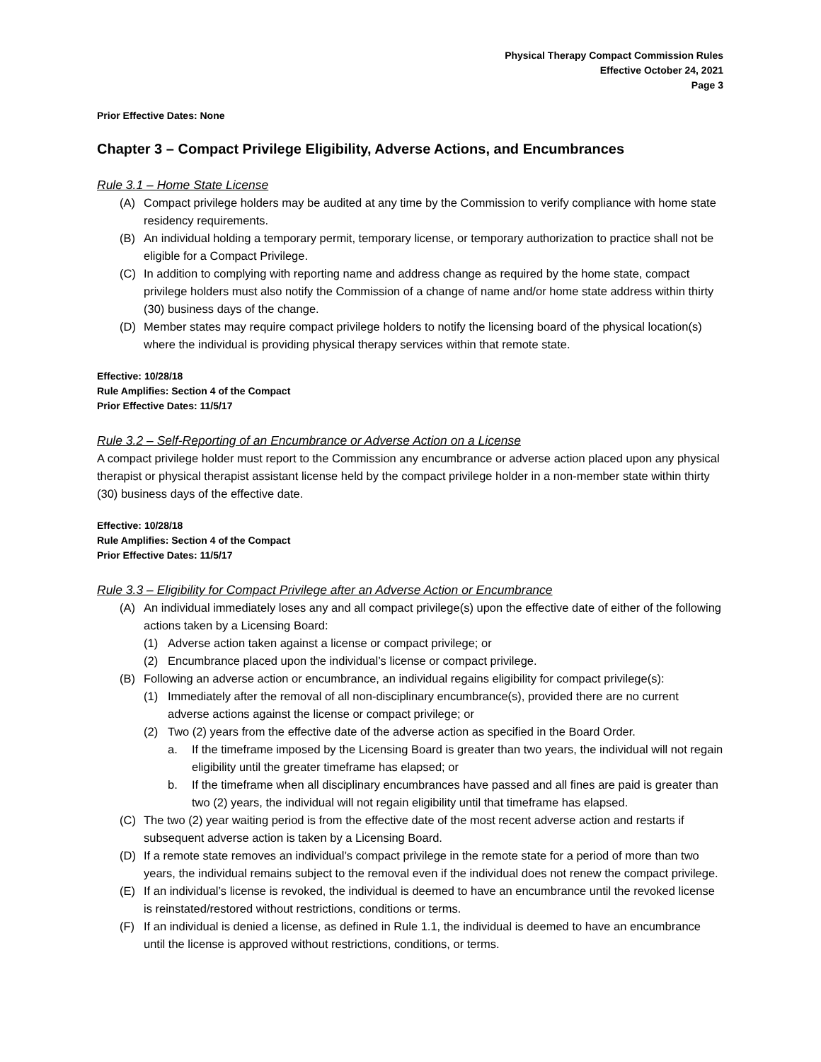Physical Therapy Compact Commission Rules
Effective October 24, 2021
Page 3
Prior Effective Dates: None
Chapter 3 – Compact Privilege Eligibility, Adverse Actions, and Encumbrances
Rule 3.1 – Home State License
(A) Compact privilege holders may be audited at any time by the Commission to verify compliance with home state residency requirements.
(B) An individual holding a temporary permit, temporary license, or temporary authorization to practice shall not be eligible for a Compact Privilege.
(C) In addition to complying with reporting name and address change as required by the home state, compact privilege holders must also notify the Commission of a change of name and/or home state address within thirty (30) business days of the change.
(D) Member states may require compact privilege holders to notify the licensing board of the physical location(s) where the individual is providing physical therapy services within that remote state.
Effective: 10/28/18
Rule Amplifies: Section 4 of the Compact
Prior Effective Dates: 11/5/17
Rule 3.2 – Self-Reporting of an Encumbrance or Adverse Action on a License
A compact privilege holder must report to the Commission any encumbrance or adverse action placed upon any physical therapist or physical therapist assistant license held by the compact privilege holder in a non-member state within thirty (30) business days of the effective date.
Effective: 10/28/18
Rule Amplifies: Section 4 of the Compact
Prior Effective Dates: 11/5/17
Rule 3.3 – Eligibility for Compact Privilege after an Adverse Action or Encumbrance
(A) An individual immediately loses any and all compact privilege(s) upon the effective date of either of the following actions taken by a Licensing Board:
(1) Adverse action taken against a license or compact privilege; or
(2) Encumbrance placed upon the individual’s license or compact privilege.
(B) Following an adverse action or encumbrance, an individual regains eligibility for compact privilege(s):
(1) Immediately after the removal of all non-disciplinary encumbrance(s), provided there are no current adverse actions against the license or compact privilege; or
(2) Two (2) years from the effective date of the adverse action as specified in the Board Order.
a. If the timeframe imposed by the Licensing Board is greater than two years, the individual will not regain eligibility until the greater timeframe has elapsed; or
b. If the timeframe when all disciplinary encumbrances have passed and all fines are paid is greater than two (2) years, the individual will not regain eligibility until that timeframe has elapsed.
(C) The two (2) year waiting period is from the effective date of the most recent adverse action and restarts if subsequent adverse action is taken by a Licensing Board.
(D) If a remote state removes an individual’s compact privilege in the remote state for a period of more than two years, the individual remains subject to the removal even if the individual does not renew the compact privilege.
(E) If an individual’s license is revoked, the individual is deemed to have an encumbrance until the revoked license is reinstated/restored without restrictions, conditions or terms.
(F) If an individual is denied a license, as defined in Rule 1.1, the individual is deemed to have an encumbrance until the license is approved without restrictions, conditions, or terms.